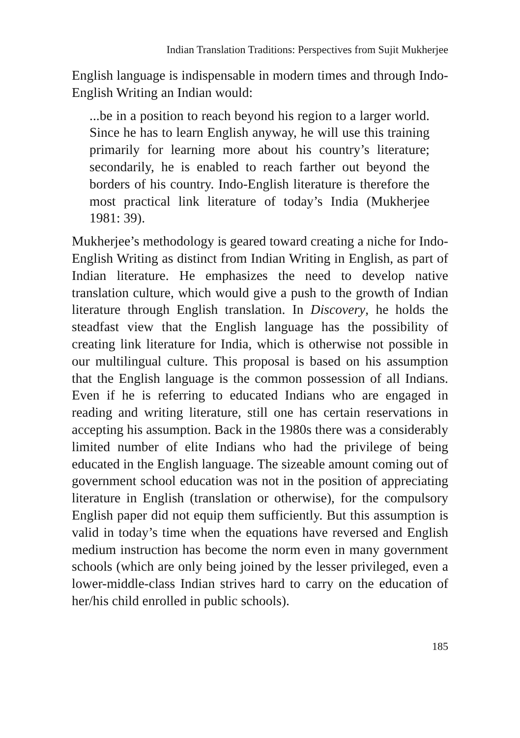Indian Translation Traditions: Perspectives from Sujit Mukherjee
English language is indispensable in modern times and through Indo-English Writing an Indian would:
...be in a position to reach beyond his region to a larger world. Since he has to learn English anyway, he will use this training primarily for learning more about his country’s literature; secondarily, he is enabled to reach farther out beyond the borders of his country. Indo-English literature is therefore the most practical link literature of today’s India (Mukherjee 1981: 39).
Mukherjee’s methodology is geared toward creating a niche for Indo-English Writing as distinct from Indian Writing in English, as part of Indian literature. He emphasizes the need to develop native translation culture, which would give a push to the growth of Indian literature through English translation. In Discovery, he holds the steadfast view that the English language has the possibility of creating link literature for India, which is otherwise not possible in our multilingual culture. This proposal is based on his assumption that the English language is the common possession of all Indians. Even if he is referring to educated Indians who are engaged in reading and writing literature, still one has certain reservations in accepting his assumption. Back in the 1980s there was a considerably limited number of elite Indians who had the privilege of being educated in the English language. The sizeable amount coming out of government school education was not in the position of appreciating literature in English (translation or otherwise), for the compulsory English paper did not equip them sufficiently. But this assumption is valid in today’s time when the equations have reversed and English medium instruction has become the norm even in many government schools (which are only being joined by the lesser privileged, even a lower-middle-class Indian strives hard to carry on the education of her/his child enrolled in public schools).
185